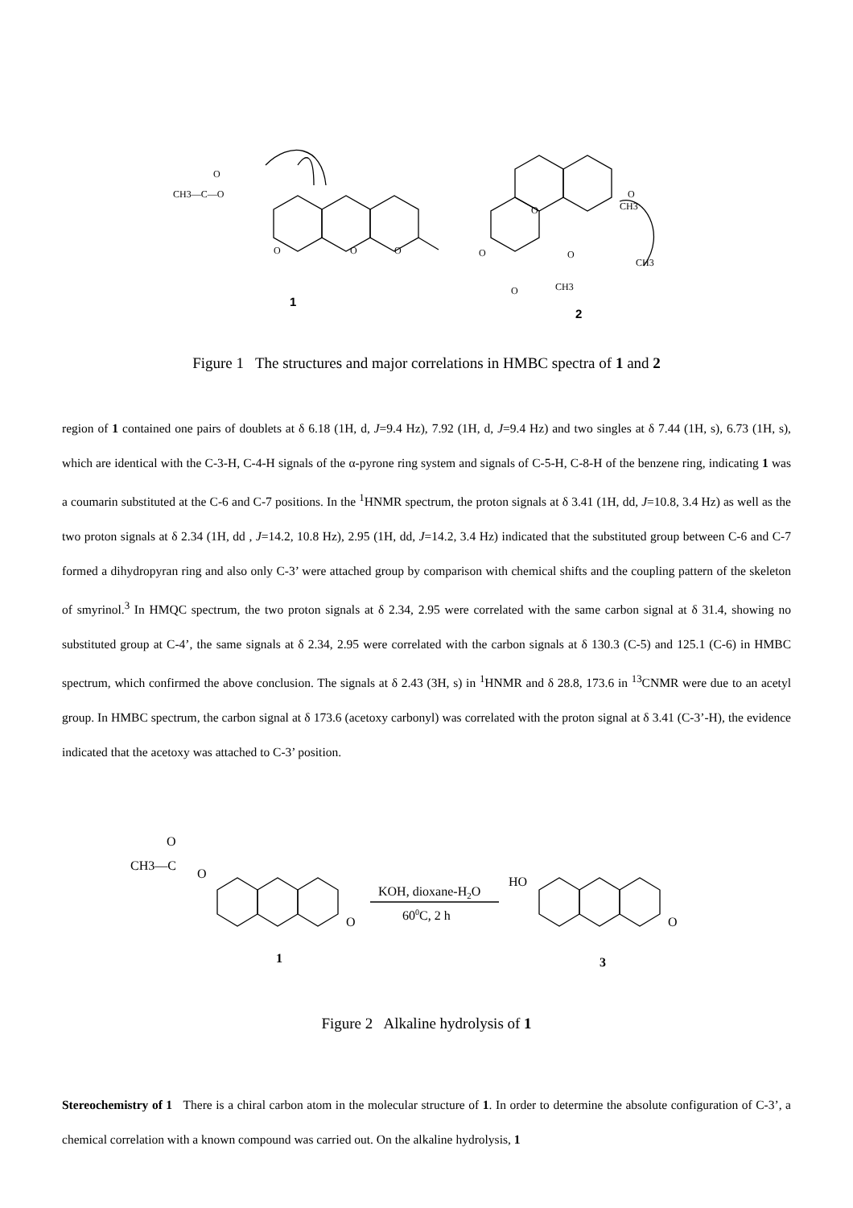CH3—C—O
O
O
O
O
O
O
O
CH3
CH3
CH3
O
O
1
2
Figure 1 The structures and major correlations in HMBC spectra of 1 and 2
region of 1 contained one pairs of doublets at δ 6.18 (1H, d, J=9.4 Hz), 7.92 (1H, d, J=9.4 Hz) and two singles at δ 7.44 (1H, s), 6.73 (1H, s), which are identical with the C-3-H, C-4-H signals of the α-pyrone ring system and signals of C-5-H, C-8-H of the benzene ring, indicating 1 was a coumarin substituted at the C-6 and C-7 positions. In the <sup>1</sup>HNMR spectrum, the proton signals at δ 3.41 (1H, dd, J=10.8, 3.4 Hz) as well as the two proton signals at δ 2.34 (1H, dd , J=14.2, 10.8 Hz), 2.95 (1H, dd, J=14.2, 3.4 Hz) indicated that the substituted group between C-6 and C-7 formed a dihydropyran ring and also only C-3’ were attached group by comparison with chemical shifts and the coupling pattern of the skeleton of smyrinol.<sup>3</sup> In HMQC spectrum, the two proton signals at δ 2.34, 2.95 were correlated with the same carbon signal at δ 31.4, showing no substituted group at C-4’, the same signals at δ 2.34, 2.95 were correlated with the carbon signals at δ 130.3 (C-5) and 125.1 (C-6) in HMBC spectrum, which confirmed the above conclusion. The signals at δ 2.43 (3H, s) in <sup>1</sup>HNMR and δ 28.8, 173.6 in <sup>13</sup>CNMR were due to an acetyl group. In HMBC spectrum, the carbon signal at δ 173.6 (acetoxy carbonyl) was correlated with the proton signal at δ 3.41 (C-3’-H), the evidence indicated that the acetoxy was attached to C-3’ position.
CH3—C
O
O
O
HO
O
KOH, dioxane-H2O
600C, 2 h
1
3
Figure 2 Alkaline hydrolysis of 1
Stereochemistry of 1 There is a chiral carbon atom in the molecular structure of 1. In order to determine the absolute configuration of C-3’, a chemical correlation with a known compound was carried out. On the alkaline hydrolysis, 1